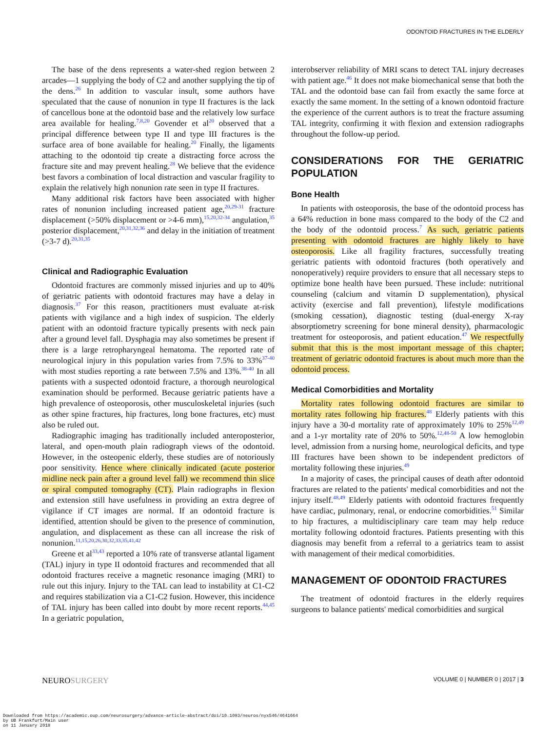ODONTOID FRACTURES IN THE ELDERLY
The base of the dens represents a water-shed region between 2 arcades—1 supplying the body of C2 and another supplying the tip of the dens.<sup>26</sup> In addition to vascular insult, some authors have speculated that the cause of nonunion in type II fractures is the lack of cancellous bone at the odontoid base and the relatively low surface area available for healing.<sup>7,8,20</sup> Govender et al<sup>20</sup> observed that a principal difference between type II and type III fractures is the surface area of bone available for healing.<sup>20</sup> Finally, the ligaments attaching to the odontoid tip create a distracting force across the fracture site and may prevent healing.<sup>28</sup> We believe that the evidence best favors a combination of local distraction and vascular fragility to explain the relatively high nonunion rate seen in type II fractures.
Many additional risk factors have been associated with higher rates of nonunion including increased patient age,<sup>20,29-31</sup> fracture displacement (>50% displacement or >4-6 mm),<sup>15,20,32-34</sup> angulation,<sup>35</sup> posterior displacement,<sup>20,31,32,36</sup> and delay in the initiation of treatment (>3-7 d).<sup>20,31,35</sup>
Clinical and Radiographic Evaluation
Odontoid fractures are commonly missed injuries and up to 40% of geriatric patients with odontoid fractures may have a delay in diagnosis.<sup>37</sup> For this reason, practitioners must evaluate at-risk patients with vigilance and a high index of suspicion. The elderly patient with an odontoid fracture typically presents with neck pain after a ground level fall. Dysphagia may also sometimes be present if there is a large retropharyngeal hematoma. The reported rate of neurological injury in this population varies from 7.5% to 33%<sup>37-40</sup> with most studies reporting a rate between 7.5% and 13%.<sup>38-40</sup> In all patients with a suspected odontoid fracture, a thorough neurological examination should be performed. Because geriatric patients have a high prevalence of osteoporosis, other musculoskeletal injuries (such as other spine fractures, hip fractures, long bone fractures, etc) must also be ruled out.
Radiographic imaging has traditionally included anteroposterior, lateral, and open-mouth plain radiograph views of the odontoid. However, in the osteopenic elderly, these studies are of notoriously poor sensitivity. Hence where clinically indicated (acute posterior midline neck pain after a ground level fall) we recommend thin slice or spiral computed tomography (CT). Plain radiographs in flexion and extension still have usefulness in providing an extra degree of vigilance if CT images are normal. If an odontoid fracture is identified, attention should be given to the presence of comminution, angulation, and displacement as these can all increase the risk of nonunion.<sup>11,15,20,26,30,32,33,35,41,42</sup>
Greene et al<sup>33,43</sup> reported a 10% rate of transverse atlantal ligament (TAL) injury in type II odontoid fractures and recommended that all odontoid fractures receive a magnetic resonance imaging (MRI) to rule out this injury. Injury to the TAL can lead to instability at C1-C2 and requires stabilization via a C1-C2 fusion. However, this incidence of TAL injury has been called into doubt by more recent reports.<sup>44,45</sup> In a geriatric population,
interobserver reliability of MRI scans to detect TAL injury decreases with patient age.<sup>46</sup> It does not make biomechanical sense that both the TAL and the odontoid base can fail from exactly the same force at exactly the same moment. In the setting of a known odontoid fracture the experience of the current authors is to treat the fracture assuming TAL integrity, confirming it with flexion and extension radiographs throughout the follow-up period.
CONSIDERATIONS FOR THE GERIATRIC POPULATION
Bone Health
In patients with osteoporosis, the base of the odontoid process has a 64% reduction in bone mass compared to the body of the C2 and the body of the odontoid process.<sup>7</sup> As such, geriatric patients presenting with odontoid fractures are highly likely to have osteoporosis. Like all fragility fractures, successfully treating geriatric patients with odontoid fractures (both operatively and nonoperatively) require providers to ensure that all necessary steps to optimize bone health have been pursued. These include: nutritional counseling (calcium and vitamin D supplementation), physical activity (exercise and fall prevention), lifestyle modifications (smoking cessation), diagnostic testing (dual-energy X-ray absorptiometry screening for bone mineral density), pharmacologic treatment for osteoporosis, and patient education.<sup>47</sup> We respectfully submit that this is the most important message of this chapter; treatment of geriatric odontoid fractures is about much more than the odontoid process.
Medical Comorbidities and Mortality
Mortality rates following odontoid fractures are similar to mortality rates following hip fractures.<sup>48</sup> Elderly patients with this injury have a 30-d mortality rate of approximately 10% to 25%<sup>12,49</sup> and a 1-yr mortality rate of 20% to 50%.<sup>12,48-50</sup> A low hemoglobin level, admission from a nursing home, neurological deficits, and type III fractures have been shown to be independent predictors of mortality following these injuries.<sup>49</sup>
In a majority of cases, the principal causes of death after odontoid fractures are related to the patients' medical comorbidities and not the injury itself.<sup>48,49</sup> Elderly patients with odontoid fractures frequently have cardiac, pulmonary, renal, or endocrine comorbidities.<sup>51</sup> Similar to hip fractures, a multidisciplinary care team may help reduce mortality following odontoid fractures. Patients presenting with this diagnosis may benefit from a referral to a geriatrics team to assist with management of their medical comorbidities.
MANAGEMENT OF ODONTOID FRACTURES
The treatment of odontoid fractures in the elderly requires surgeons to balance patients' medical comorbidities and surgical
NEUROSURGERY VOLUME 0 | NUMBER 0 | 2017 | 3
Downloaded from https://academic.oup.com/neurosurgery/advance-article-abstract/doi/10.1093/neuros/nyx546/4641664
by UB Frankfurt/Main user
on 11 January 2018